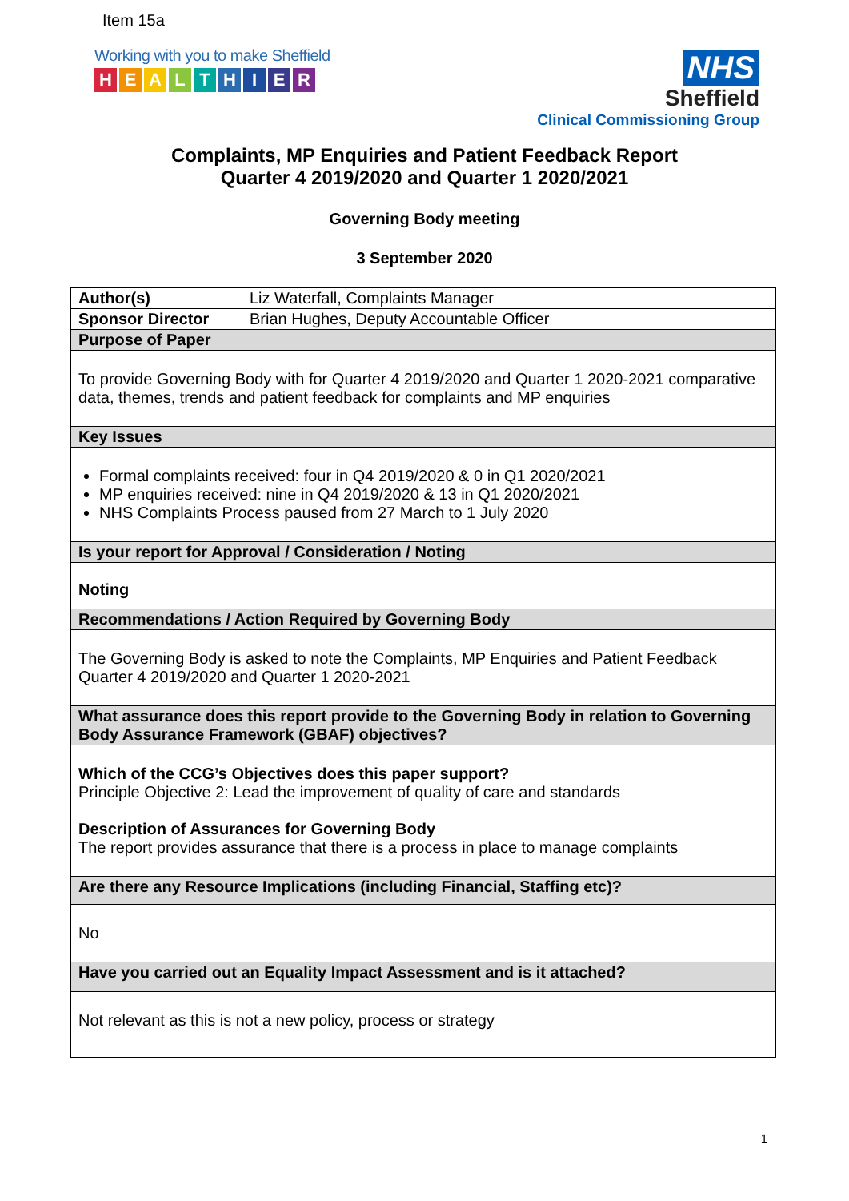Item 15a
Working with you to make Sheffield
HEALTHIER
NHS
Sheffield
Clinical Commissioning Group
Complaints, MP Enquiries and Patient Feedback Report
Quarter 4 2019/2020 and Quarter 1 2020/2021
Governing Body meeting
3 September 2020
| Author(s) | Liz Waterfall, Complaints Manager |
| Sponsor Director | Brian Hughes, Deputy Accountable Officer |
| Purpose of Paper | |
| To provide Governing Body with for Quarter 4 2019/2020 and Quarter 1 2020-2021 comparative data, themes, trends and patient feedback for complaints and MP enquiries | |
| Key Issues | |
| Formal complaints received: four in Q4 2019/2020 & 0 in Q1 2020/2021 MP enquiries received: nine in Q4 2019/2020 & 13 in Q1 2020/2021 NHS Complaints Process paused from 27 March to 1 July 2020 | |
| Is your report for Approval / Consideration / Noting | |
| Noting | |
| Recommendations / Action Required by Governing Body | |
| The Governing Body is asked to note the Complaints, MP Enquiries and Patient Feedback Quarter 4 2019/2020 and Quarter 1 2020-2021 | |
| What assurance does this report provide to the Governing Body in relation to Governing Body Assurance Framework (GBAF) objectives? | |
| Which of the CCG’s Objectives does this paper support? Principle Objective 2: Lead the improvement of quality of care and standards Description of Assurances for Governing Body The report provides assurance that there is a process in place to manage complaints | |
| Are there any Resource Implications (including Financial, Staffing etc)? | |
| No | |
| Have you carried out an Equality Impact Assessment and is it attached? | |
| Not relevant as this is not a new policy, process or strategy | |
1